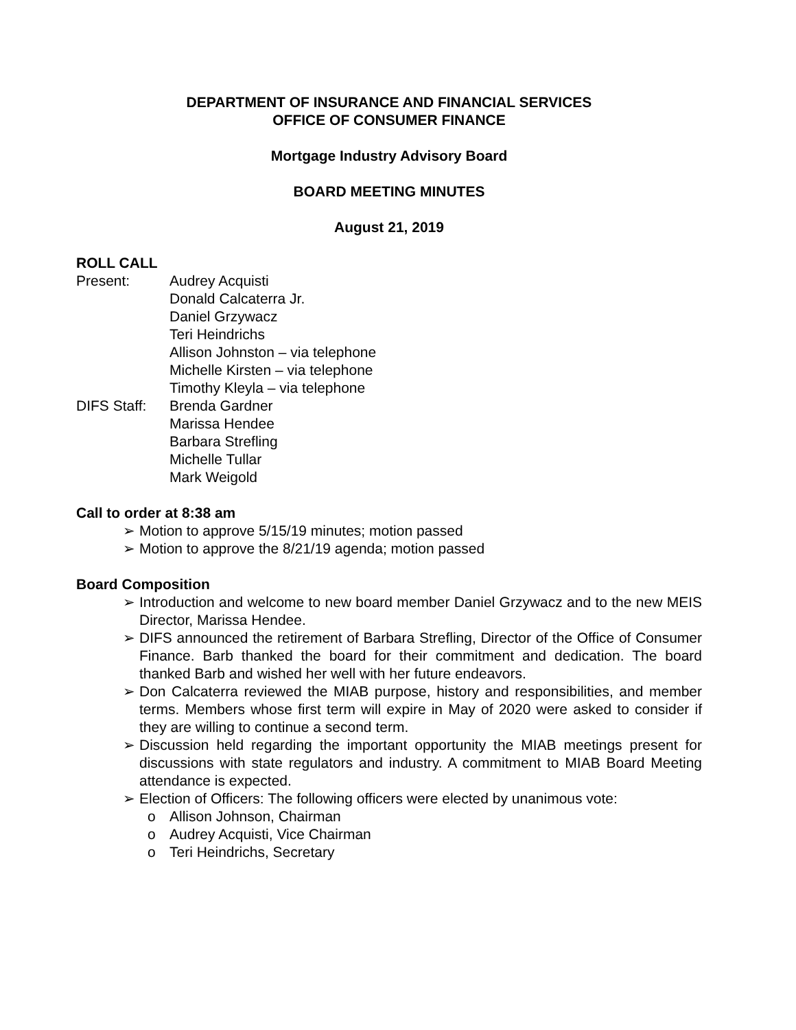DEPARTMENT OF INSURANCE AND FINANCIAL SERVICES
OFFICE OF CONSUMER FINANCE
Mortgage Industry Advisory Board
BOARD MEETING MINUTES
August 21, 2019
ROLL CALL
Present: Audrey Acquisti
Donald Calcaterra Jr.
Daniel Grzywacz
Teri Heindrichs
Allison Johnston – via telephone
Michelle Kirsten – via telephone
Timothy Kleyla – via telephone
DIFS Staff:
Brenda Gardner
Marissa Hendee
Barbara Strefling
Michelle Tullar
Mark Weigold
Call to order at 8:38 am
➢ Motion to approve 5/15/19 minutes; motion passed
➢ Motion to approve the 8/21/19 agenda; motion passed
Board Composition
➢ Introduction and welcome to new board member Daniel Grzywacz and to the new MEIS Director, Marissa Hendee.
➢ DIFS announced the retirement of Barbara Strefling, Director of the Office of Consumer Finance. Barb thanked the board for their commitment and dedication. The board thanked Barb and wished her well with her future endeavors.
➢ Don Calcaterra reviewed the MIAB purpose, history and responsibilities, and member terms. Members whose first term will expire in May of 2020 were asked to consider if they are willing to continue a second term.
➢ Discussion held regarding the important opportunity the MIAB meetings present for discussions with state regulators and industry. A commitment to MIAB Board Meeting attendance is expected.
➢ Election of Officers: The following officers were elected by unanimous vote:
o Allison Johnson, Chairman
o Audrey Acquisti, Vice Chairman
o Teri Heindrichs, Secretary